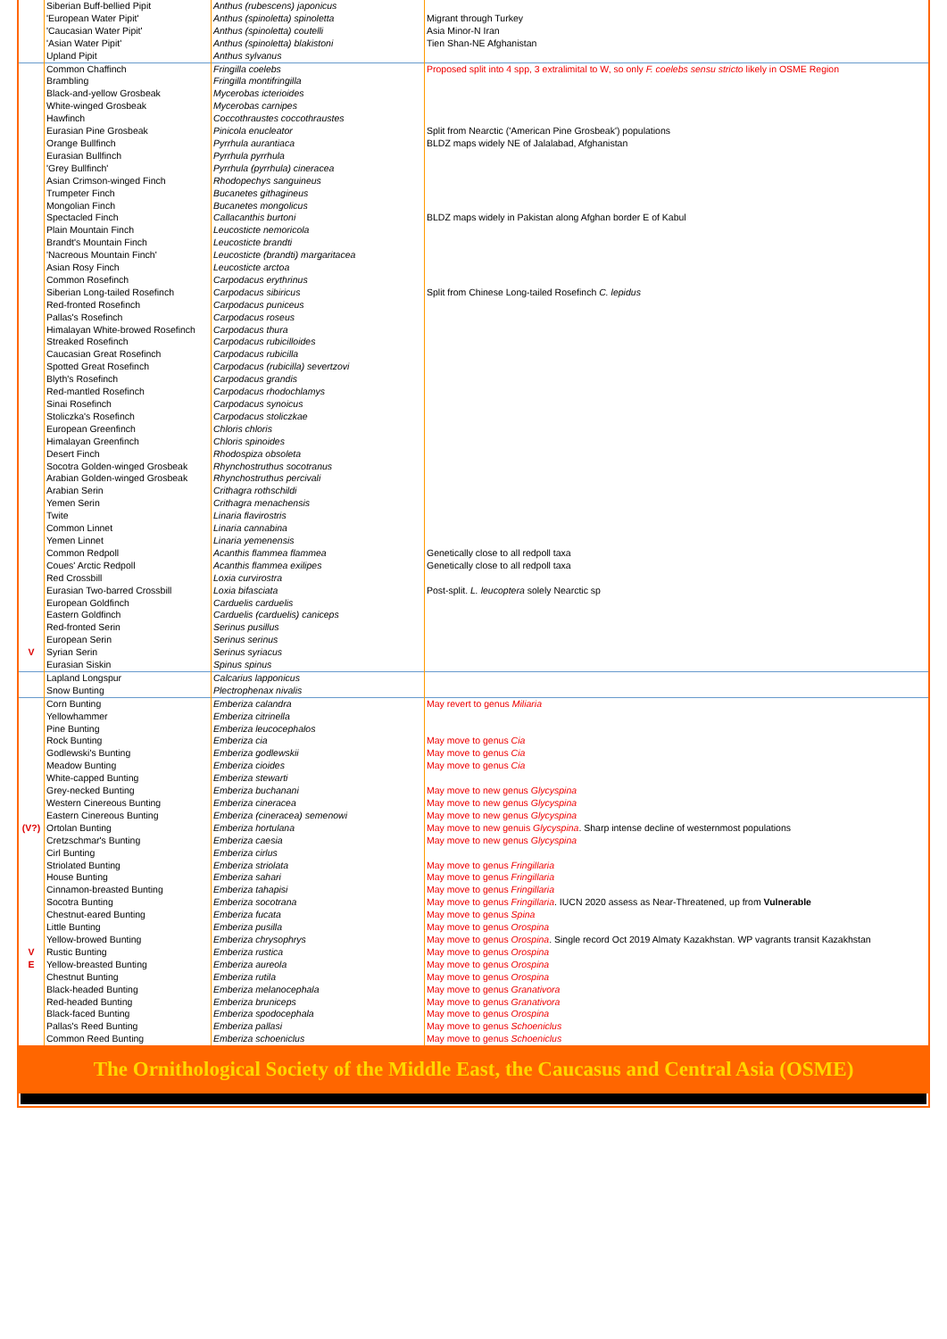| | Siberian Buff-bellied Pipit | Anthus (rubescens) japonicus | |
| | 'European Water Pipit' | Anthus (spinoletta) spinoletta | Migrant through Turkey |
| | 'Caucasian Water Pipit' | Anthus (spinoletta) coutelli | Asia Minor-N Iran |
| | 'Asian Water Pipit' | Anthus (spinoletta) blakistoni | Tien Shan-NE Afghanistan |
| | Upland Pipit | Anthus sylvanus | |
| | Common Chaffinch | Fringilla coelebs | Proposed split into 4 spp, 3 extralimital to W, so only F. coelebs sensu stricto likely in OSME Region |
| | Brambling | Fringilla montifringilla | |
| | Black-and-yellow Grosbeak | Mycerobas icterioides | |
| | White-winged Grosbeak | Mycerobas carnipes | |
| | Hawfinch | Coccothraustes coccothraustes | |
| | Eurasian Pine Grosbeak | Pinicola enucleator | Split from Nearctic ('American Pine Grosbeak') populations |
| | Orange Bullfinch | Pyrrhula aurantiaca | BLDZ maps widely NE of Jalalabad, Afghanistan |
| | Eurasian Bullfinch | Pyrrhula pyrrhula | |
| | 'Grey Bullfinch' | Pyrrhula (pyrrhula) cineracea | |
| | Asian Crimson-winged Finch | Rhodopechys sanguineus | |
| | Trumpeter Finch | Bucanetes githagineus | |
| | Mongolian Finch | Bucanetes mongolicus | |
| | Spectacled Finch | Callacanthis burtoni | BLDZ maps widely in Pakistan along Afghan border E of Kabul |
| | Plain Mountain Finch | Leucosticte nemoricola | |
| | Brandt's Mountain Finch | Leucosticte brandti | |
| | 'Nacreous Mountain Finch' | Leucosticte (brandti) margaritacea | |
| | Asian Rosy Finch | Leucosticte arctoa | |
| | Common Rosefinch | Carpodacus erythrinus | |
| | Siberian Long-tailed Rosefinch | Carpodacus sibiricus | Split from Chinese Long-tailed Rosefinch C. lepidus |
| | Red-fronted Rosefinch | Carpodacus puniceus | |
| | Pallas's Rosefinch | Carpodacus roseus | |
| | Himalayan White-browed Rosefinch | Carpodacus thura | |
| | Streaked Rosefinch | Carpodacus rubicilloides | |
| | Caucasian Great Rosefinch | Carpodacus rubicilla | |
| | Spotted Great Rosefinch | Carpodacus (rubicilla) severtzovi | |
| | Blyth's Rosefinch | Carpodacus grandis | |
| | Red-mantled Rosefinch | Carpodacus rhodochlamys | |
| | Sinai Rosefinch | Carpodacus synoicus | |
| | Stoliczka's Rosefinch | Carpodacus stoliczkae | |
| | European Greenfinch | Chloris chloris | |
| | Himalayan Greenfinch | Chloris spinoides | |
| | Desert Finch | Rhodospiza obsoleta | |
| | Socotra Golden-winged Grosbeak | Rhynchostruthus socotranus | |
| | Arabian Golden-winged Grosbeak | Rhynchostruthus percivali | |
| | Arabian Serin | Crithagra rothschildi | |
| | Yemen Serin | Crithagra menachensis | |
| | Twite | Linaria flavirostris | |
| | Common Linnet | Linaria cannabina | |
| | Yemen Linnet | Linaria yemenensis | |
| | Common Redpoll | Acanthis flammea flammea | Genetically close to all redpoll taxa |
| | Coues' Arctic Redpoll | Acanthis flammea exilipes | Genetically close to all redpoll taxa |
| | Red Crossbill | Loxia curvirostra | |
| | Eurasian Two-barred Crossbill | Loxia bifasciata | Post-split. L. leucoptera solely Nearctic sp |
| | European Goldfinch | Carduelis carduelis | |
| | Eastern Goldfinch | Carduelis (carduelis) caniceps | |
| | Red-fronted Serin | Serinus pusillus | |
| | European Serin | Serinus serinus | |
| V | Syrian Serin | Serinus syriacus | |
| | Eurasian Siskin | Spinus spinus | |
| | Lapland Longspur | Calcarius lapponicus | |
| | Snow Bunting | Plectrophenax nivalis | |
| | Corn Bunting | Emberiza calandra | May revert to genus Miliaria |
| | Yellowhammer | Emberiza citrinella | |
| | Pine Bunting | Emberiza leucocephalos | |
| | Rock Bunting | Emberiza cia | May move to genus Cia |
| | Godlewski's Bunting | Emberiza godlewskii | May move to genus Cia |
| | Meadow Bunting | Emberiza cioides | May move to genus Cia |
| | White-capped Bunting | Emberiza stewarti | |
| | Grey-necked Bunting | Emberiza buchanani | May move to new genus Glycyspina |
| | Western Cinereous Bunting | Emberiza cineracea | May move to new genus Glycyspina |
| | Eastern Cinereous Bunting | Emberiza (cineracea) semenowi | May move to new genus Glycyspina |
| (V?) | Ortolan Bunting | Emberiza hortulana | May move to new genuis Glycyspina . Sharp intense decline of westernmost populations |
| | Cretzschmar's Bunting | Emberiza caesia | May move to new genus Glycyspina |
| | Cirl Bunting | Emberiza cirlus | |
| | Striolated Bunting | Emberiza striolata | May move to genus Fringillaria |
| | House Bunting | Emberiza sahari | May move to genus Fringillaria |
| | Cinnamon-breasted Bunting | Emberiza tahapisi | May move to genus Fringillaria |
| | Socotra Bunting | Emberiza socotrana | May move to genus Fringillaria . IUCN 2020 assess as Near-Threatened, up from Vulnerable |
| | Chestnut-eared Bunting | Emberiza fucata | May move to genus Spina |
| | Little Bunting | Emberiza pusilla | May move to genus Orospina |
| | Yellow-browed Bunting | Emberiza chrysophrys | May move to genus Orospina . Single record Oct 2019 Almaty Kazakhstan. WP vagrants transit Kazakhstan |
| V | Rustic Bunting | Emberiza rustica | May move to genus Orospina |
| E | Yellow-breasted Bunting | Emberiza aureola | May move to genus Orospina |
| | Chestnut Bunting | Emberiza rutila | May move to genus Orospina |
| | Black-headed Bunting | Emberiza melanocephala | May move to genus Granativora |
| | Red-headed Bunting | Emberiza bruniceps | May move to genus Granativora |
| | Black-faced Bunting | Emberiza spodocephala | May move to genus Orospina |
| | Pallas's Reed Bunting | Emberiza pallasi | May move to genus Schoeniclus |
| | Common Reed Bunting | Emberiza schoeniclus | May move to genus Schoeniclus |
The Ornithological Society of the Middle East, the Caucasus and Central Asia (OSME)